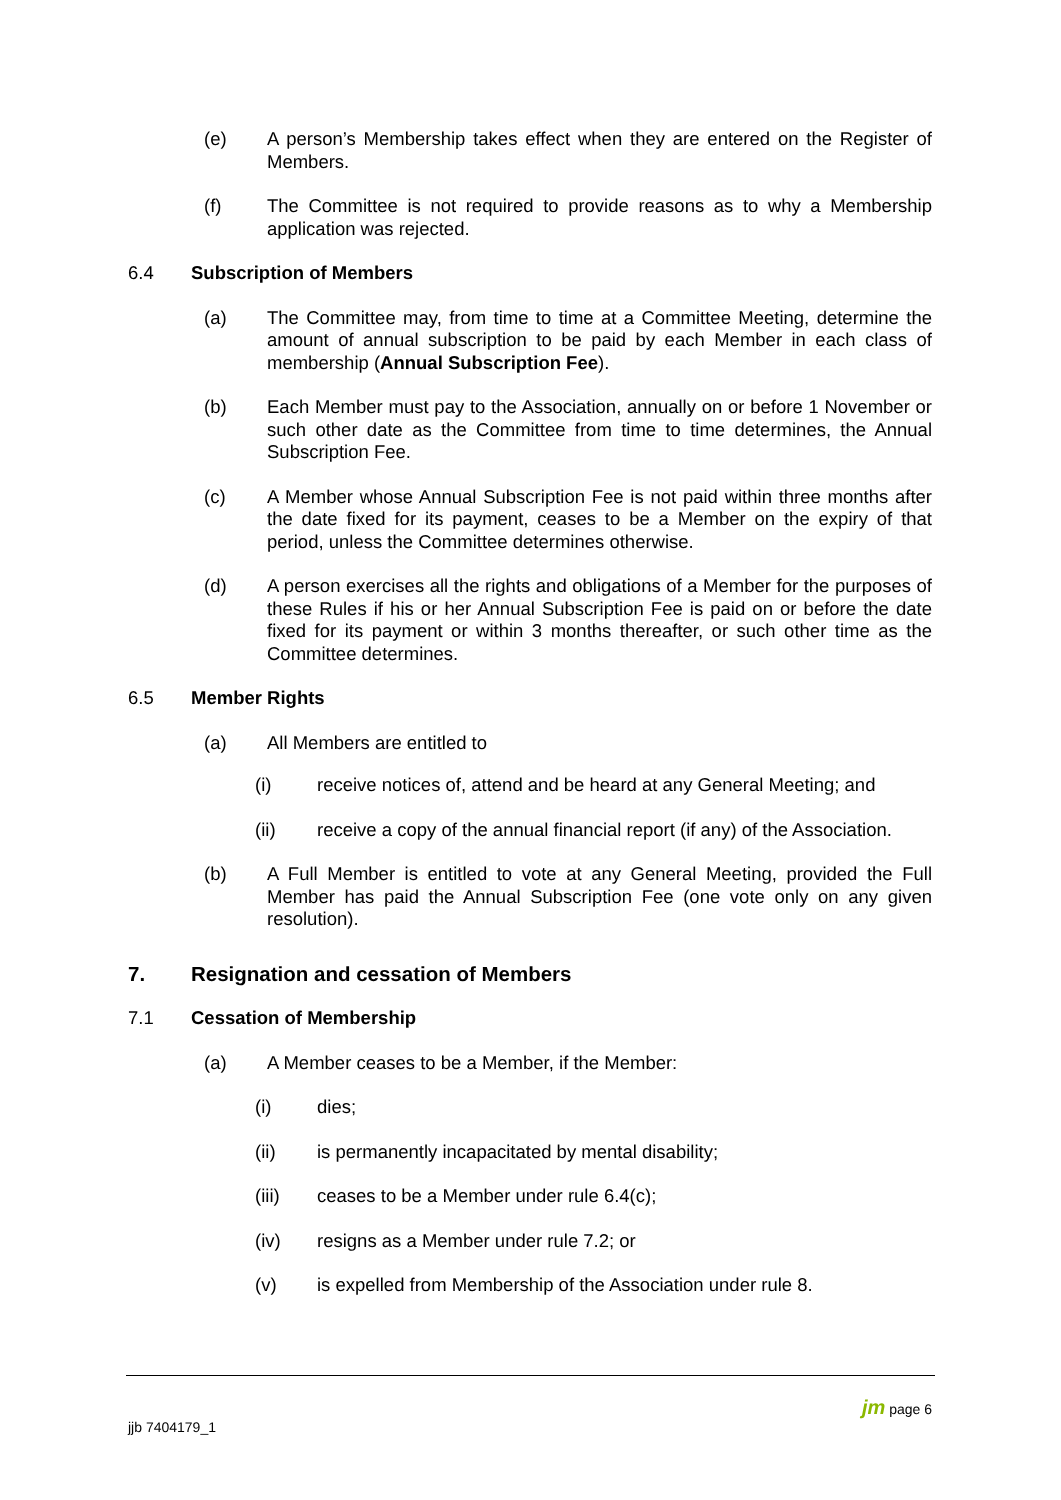(e) A person’s Membership takes effect when they are entered on the Register of Members.
(f) The Committee is not required to provide reasons as to why a Membership application was rejected.
6.4 Subscription of Members
(a) The Committee may, from time to time at a Committee Meeting, determine the amount of annual subscription to be paid by each Member in each class of membership (Annual Subscription Fee).
(b) Each Member must pay to the Association, annually on or before 1 November or such other date as the Committee from time to time determines, the Annual Subscription Fee.
(c) A Member whose Annual Subscription Fee is not paid within three months after the date fixed for its payment, ceases to be a Member on the expiry of that period, unless the Committee determines otherwise.
(d) A person exercises all the rights and obligations of a Member for the purposes of these Rules if his or her Annual Subscription Fee is paid on or before the date fixed for its payment or within 3 months thereafter, or such other time as the Committee determines.
6.5 Member Rights
(a) All Members are entitled to
(i) receive notices of, attend and be heard at any General Meeting; and
(ii) receive a copy of the annual financial report (if any) of the Association.
(b) A Full Member is entitled to vote at any General Meeting, provided the Full Member has paid the Annual Subscription Fee (one vote only on any given resolution).
7. Resignation and cessation of Members
7.1 Cessation of Membership
(a) A Member ceases to be a Member, if the Member:
(i) dies;
(ii) is permanently incapacitated by mental disability;
(iii) ceases to be a Member under rule 6.4(c);
(iv) resigns as a Member under rule 7.2; or
(v) is expelled from Membership of the Association under rule 8.
jjb 7404179_1 jm page 6